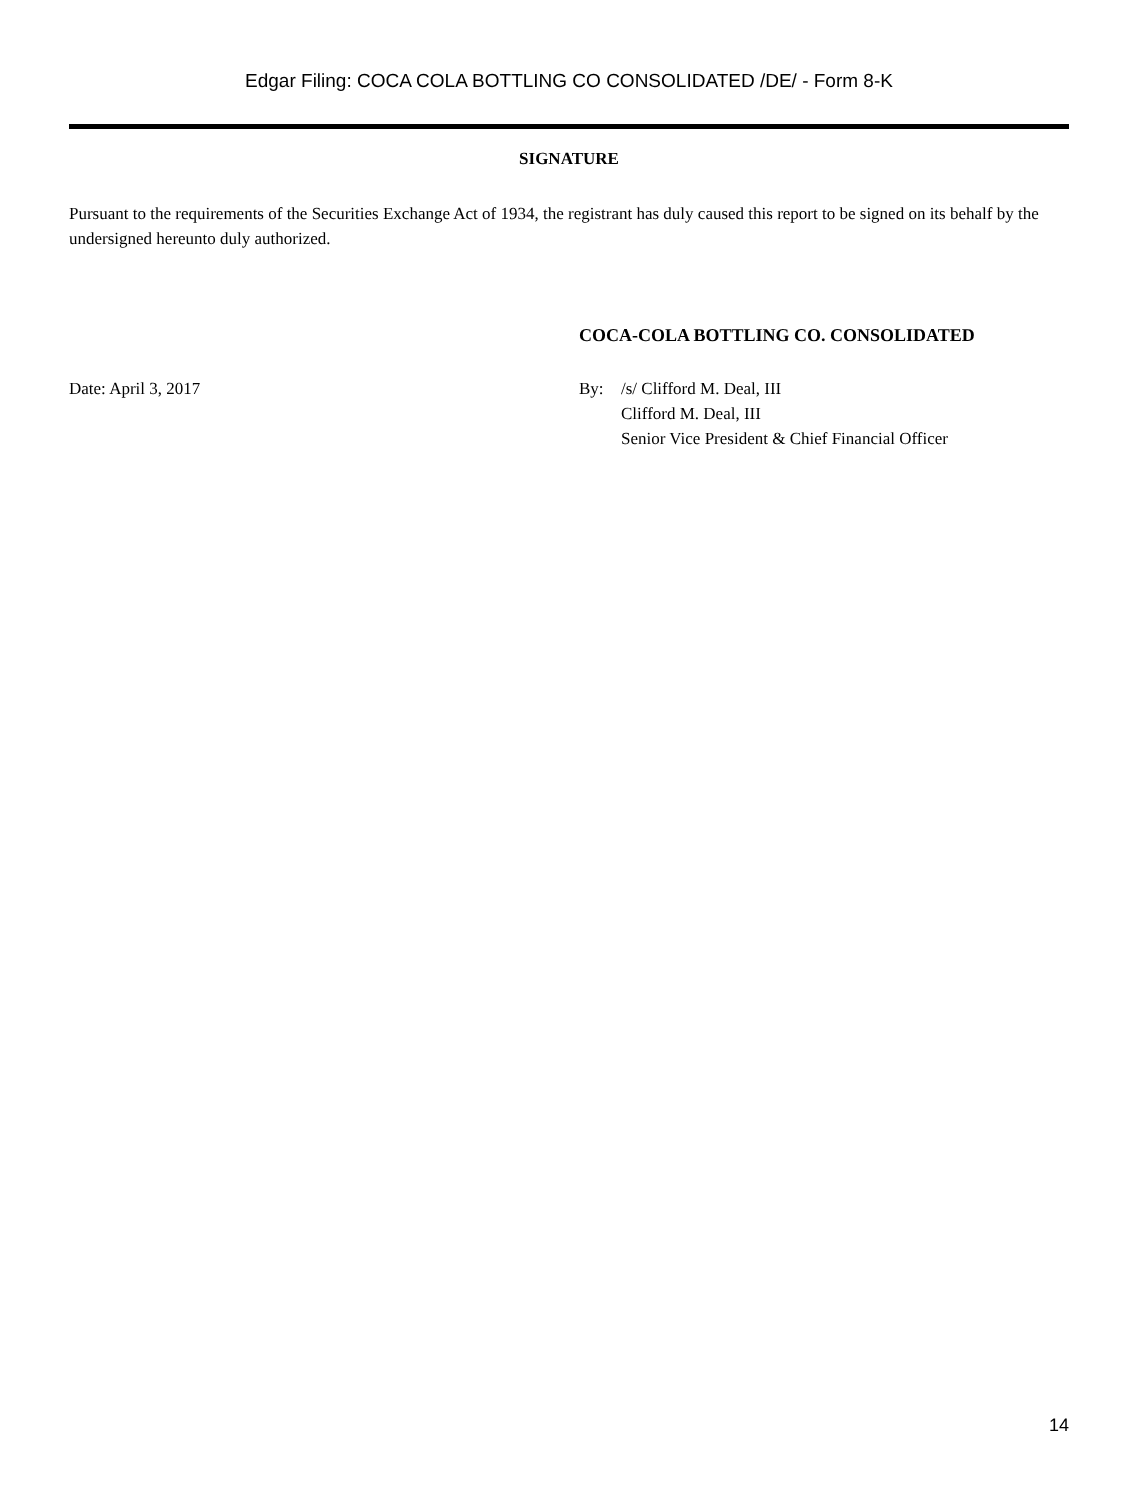Edgar Filing: COCA COLA BOTTLING CO CONSOLIDATED /DE/ - Form 8-K
SIGNATURE
Pursuant to the requirements of the Securities Exchange Act of 1934, the registrant has duly caused this report to be signed on its behalf by the undersigned hereunto duly authorized.
COCA-COLA BOTTLING CO. CONSOLIDATED
Date: April 3, 2017 By: /s/ Clifford M. Deal, III
Clifford M. Deal, III
Senior Vice President & Chief Financial Officer
14